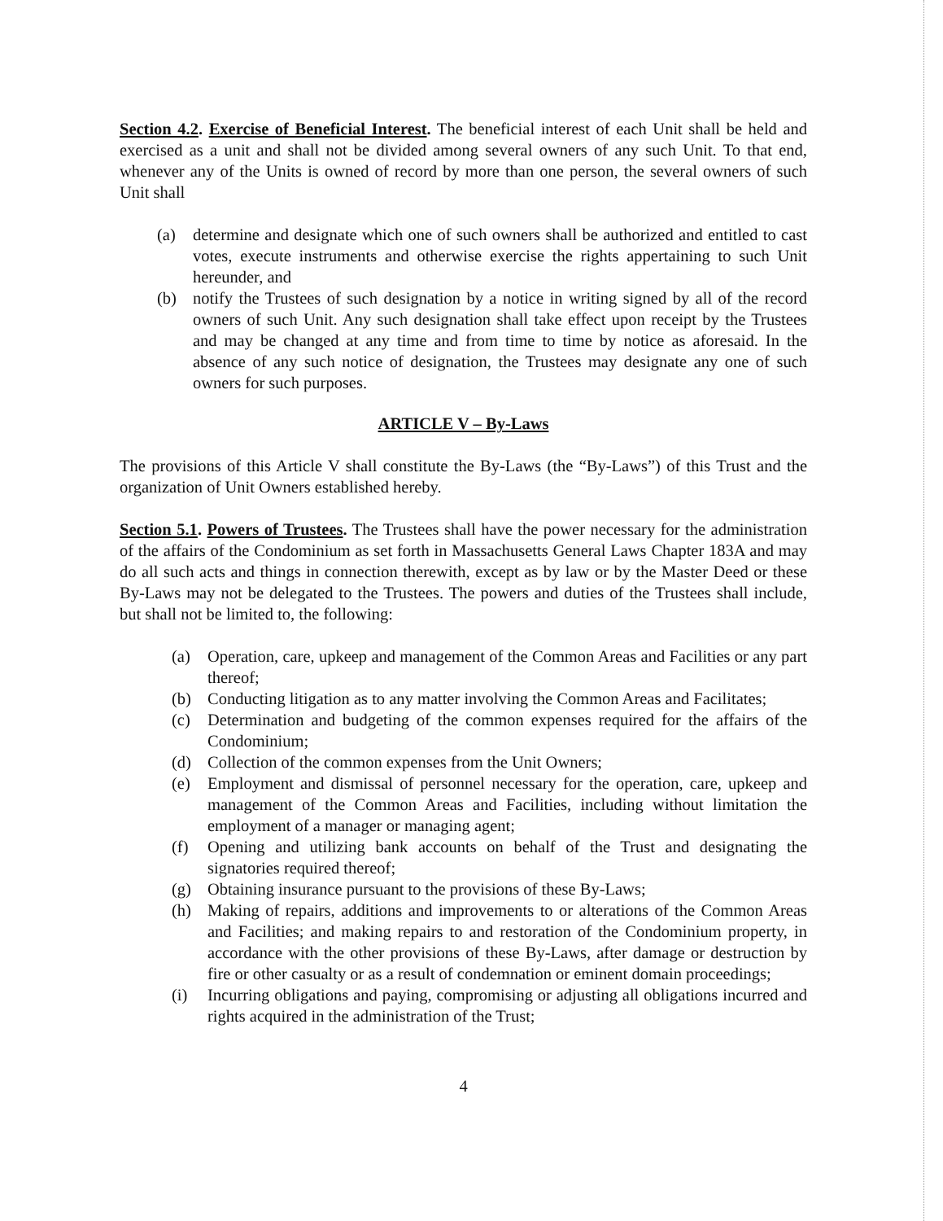Section 4.2. Exercise of Beneficial Interest. The beneficial interest of each Unit shall be held and exercised as a unit and shall not be divided among several owners of any such Unit. To that end, whenever any of the Units is owned of record by more than one person, the several owners of such Unit shall
(a) determine and designate which one of such owners shall be authorized and entitled to cast votes, execute instruments and otherwise exercise the rights appertaining to such Unit hereunder, and
(b) notify the Trustees of such designation by a notice in writing signed by all of the record owners of such Unit. Any such designation shall take effect upon receipt by the Trustees and may be changed at any time and from time to time by notice as aforesaid. In the absence of any such notice of designation, the Trustees may designate any one of such owners for such purposes.
ARTICLE V – By-Laws
The provisions of this Article V shall constitute the By-Laws (the “By-Laws”) of this Trust and the organization of Unit Owners established hereby.
Section 5.1. Powers of Trustees. The Trustees shall have the power necessary for the administration of the affairs of the Condominium as set forth in Massachusetts General Laws Chapter 183A and may do all such acts and things in connection therewith, except as by law or by the Master Deed or these By-Laws may not be delegated to the Trustees. The powers and duties of the Trustees shall include, but shall not be limited to, the following:
(a) Operation, care, upkeep and management of the Common Areas and Facilities or any part thereof;
(b) Conducting litigation as to any matter involving the Common Areas and Facilitates;
(c) Determination and budgeting of the common expenses required for the affairs of the Condominium;
(d) Collection of the common expenses from the Unit Owners;
(e) Employment and dismissal of personnel necessary for the operation, care, upkeep and management of the Common Areas and Facilities, including without limitation the employment of a manager or managing agent;
(f) Opening and utilizing bank accounts on behalf of the Trust and designating the signatories required thereof;
(g) Obtaining insurance pursuant to the provisions of these By-Laws;
(h) Making of repairs, additions and improvements to or alterations of the Common Areas and Facilities; and making repairs to and restoration of the Condominium property, in accordance with the other provisions of these By-Laws, after damage or destruction by fire or other casualty or as a result of condemnation or eminent domain proceedings;
(i) Incurring obligations and paying, compromising or adjusting all obligations incurred and rights acquired in the administration of the Trust;
4